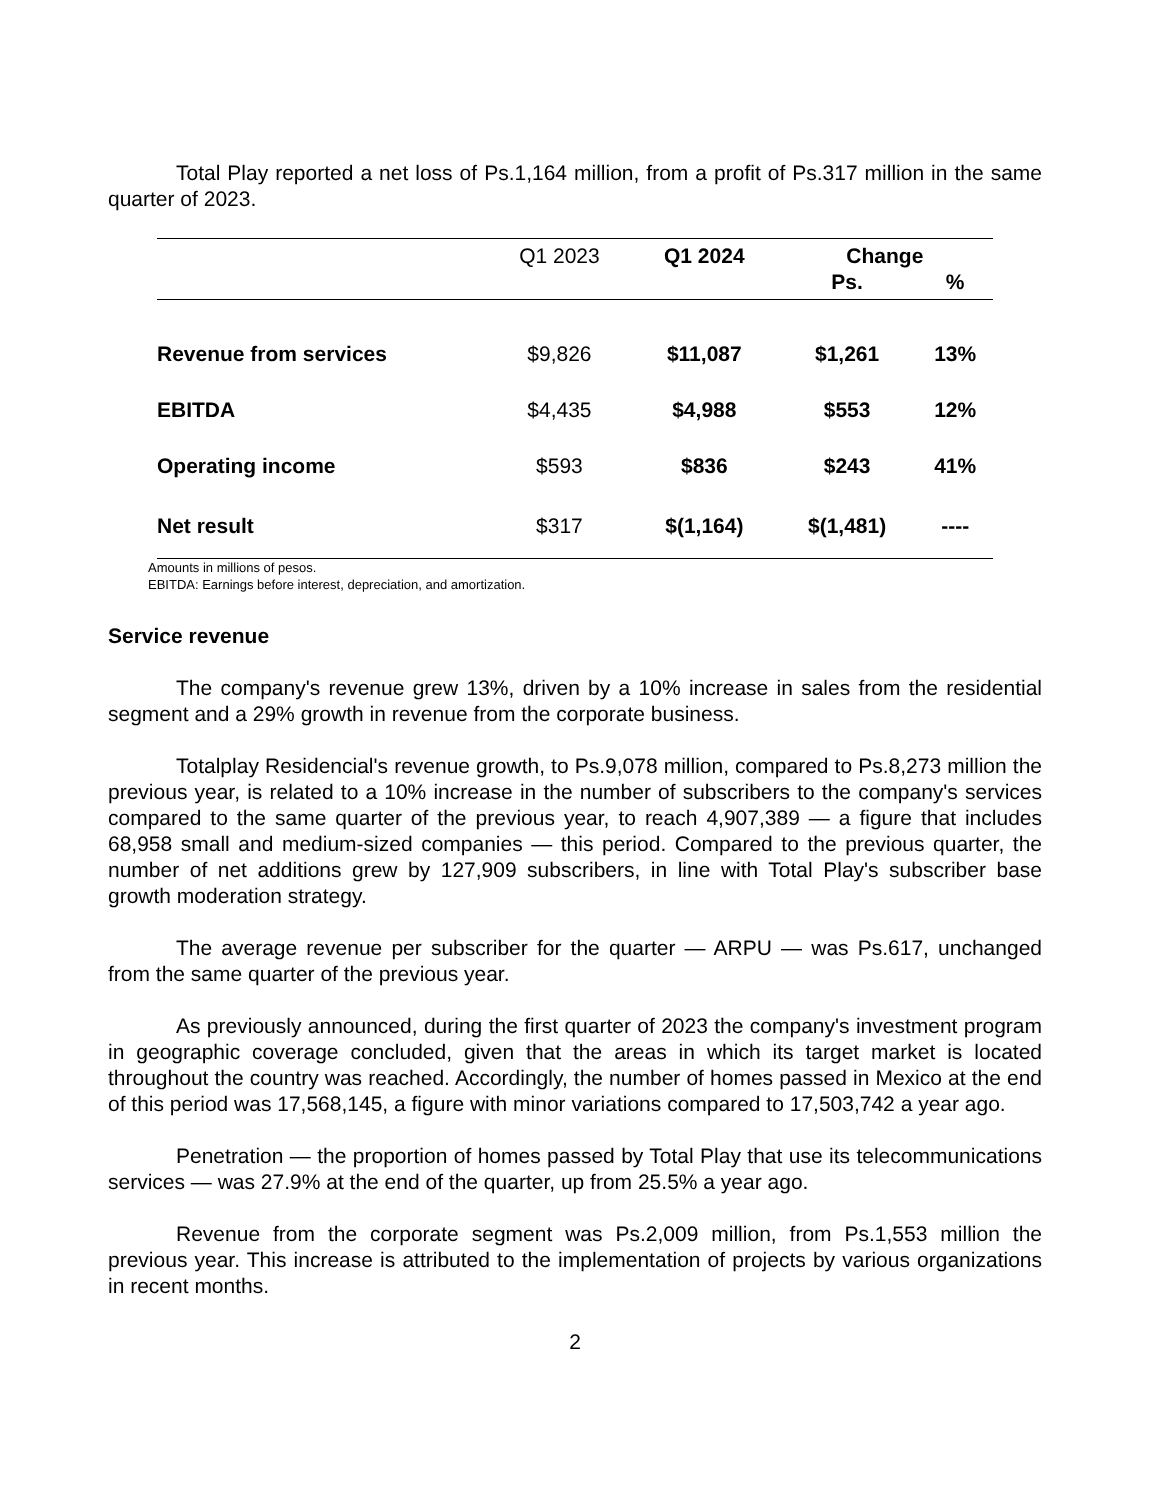Total Play reported a net loss of Ps.1,164 million, from a profit of Ps.317 million in the same quarter of 2023.
| | Q1 2023 | Q1 2024 | Change | |
| --- | --- | --- | --- | --- |
| | | | Ps. | % |
| Revenue from services | $9,826 | $11,087 | $1,261 | 13% |
| EBITDA | $4,435 | $4,988 | $553 | 12% |
| Operating income | $593 | $836 | $243 | 41% |
| Net result | $317 | $(1,164) | $(1,481) | ---- |
Amounts in millions of pesos.
EBITDA: Earnings before interest, depreciation, and amortization.
Service revenue
The company's revenue grew 13%, driven by a 10% increase in sales from the residential segment and a 29% growth in revenue from the corporate business.
Totalplay Residencial's revenue growth, to Ps.9,078 million, compared to Ps.8,273 million the previous year, is related to a 10% increase in the number of subscribers to the company's services compared to the same quarter of the previous year, to reach 4,907,389 — a figure that includes 68,958 small and medium-sized companies — this period. Compared to the previous quarter, the number of net additions grew by 127,909 subscribers, in line with Total Play's subscriber base growth moderation strategy.
The average revenue per subscriber for the quarter — ARPU — was Ps.617, unchanged from the same quarter of the previous year.
As previously announced, during the first quarter of 2023 the company's investment program in geographic coverage concluded, given that the areas in which its target market is located throughout the country was reached. Accordingly, the number of homes passed in Mexico at the end of this period was 17,568,145, a figure with minor variations compared to 17,503,742 a year ago.
Penetration — the proportion of homes passed by Total Play that use its telecommunications services — was 27.9% at the end of the quarter, up from 25.5% a year ago.
Revenue from the corporate segment was Ps.2,009 million, from Ps.1,553 million the previous year. This increase is attributed to the implementation of projects by various organizations in recent months.
2